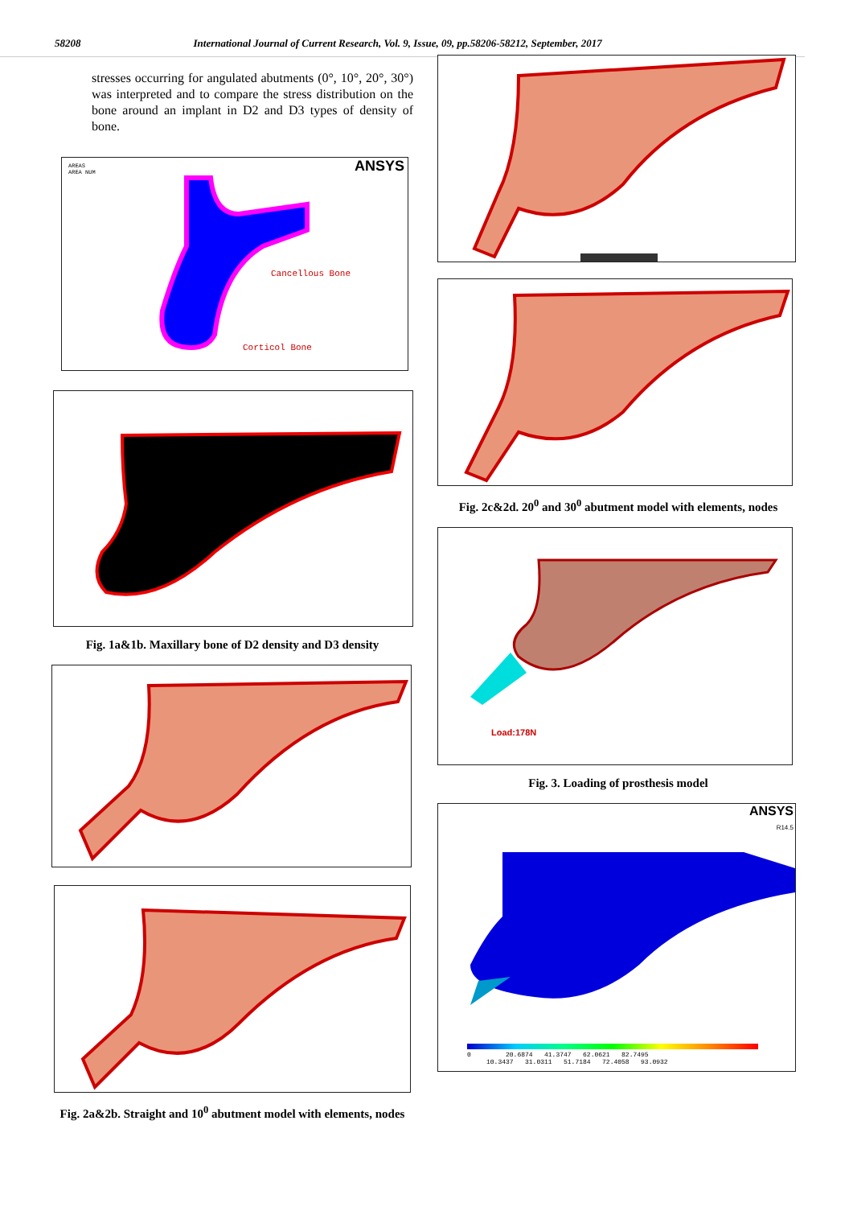58208 International Journal of Current Research, Vol. 9, Issue, 09, pp.58206-58212, September, 2017
stresses occurring for angulated abutments (0°, 10°, 20°, 30°) was interpreted and to compare the stress distribution on the bone around an implant in D2 and D3 types of density of bone.
AREAS
AREA NUM
ANSYS
Cancellous Bone
Corticol Bone
Fig. 1a&1b. Maxillary bone of D2 density and D3 density
Fig. 2a&2b. Straight and 10<sup>0</sup> abutment model with elements, nodes
Fig. 2c&2d. 20<sup>0</sup> and 30<sup>0</sup> abutment model with elements, nodes
Load:178N
Fig. 3. Loading of prosthesis model
ANSYS
R14.5
0 20.6874 41.3747 62.0621 82.7495 10.3437 31.0311 51.7184 72.4058 93.0932